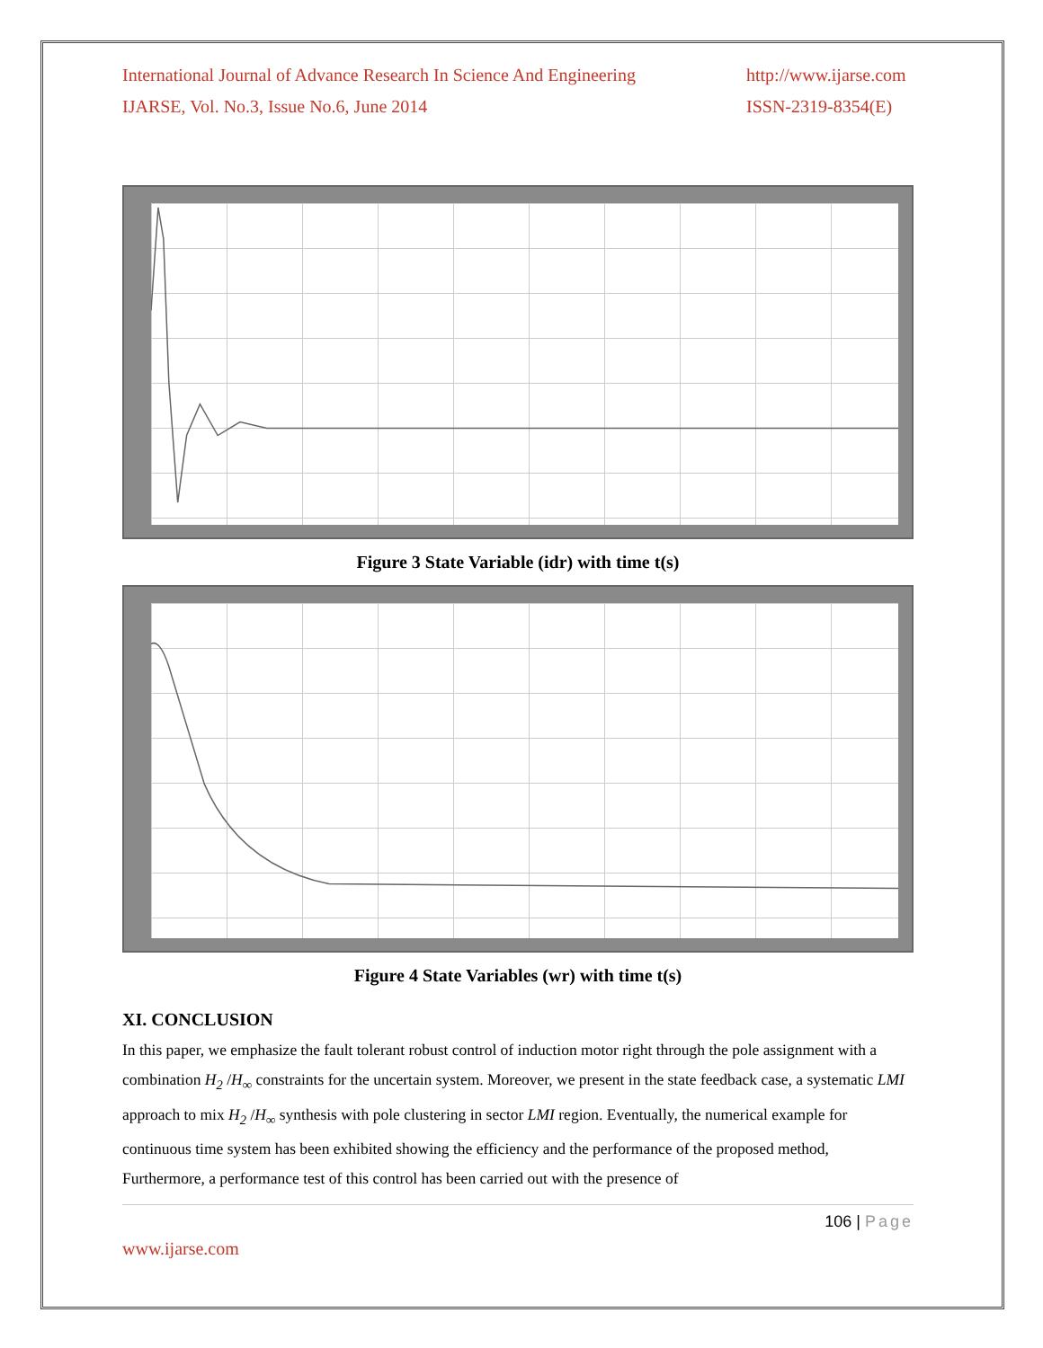International Journal of Advance Research In Science And Engineering
IJARSE, Vol. No.3, Issue No.6, June 2014
http://www.ijarse.com
ISSN-2319-8354(E)
Figure 3 State Variable (idr) with time t(s)
Figure 4 State Variables (wr) with time t(s)
XI. CONCLUSION
In this paper, we emphasize the fault tolerant robust control of induction motor right through the pole assignment with a combination H<sub>2</sub> /H<sub>∞</sub> constraints for the uncertain system. Moreover, we present in the state feedback case, a systematic LMI approach to mix H<sub>2</sub> /H<sub>∞</sub> synthesis with pole clustering in sector LMI region. Eventually, the numerical example for continuous time system has been exhibited showing the efficiency and the performance of the proposed method, Furthermore, a performance test of this control has been carried out with the presence of
106 | Page
www.ijarse.com